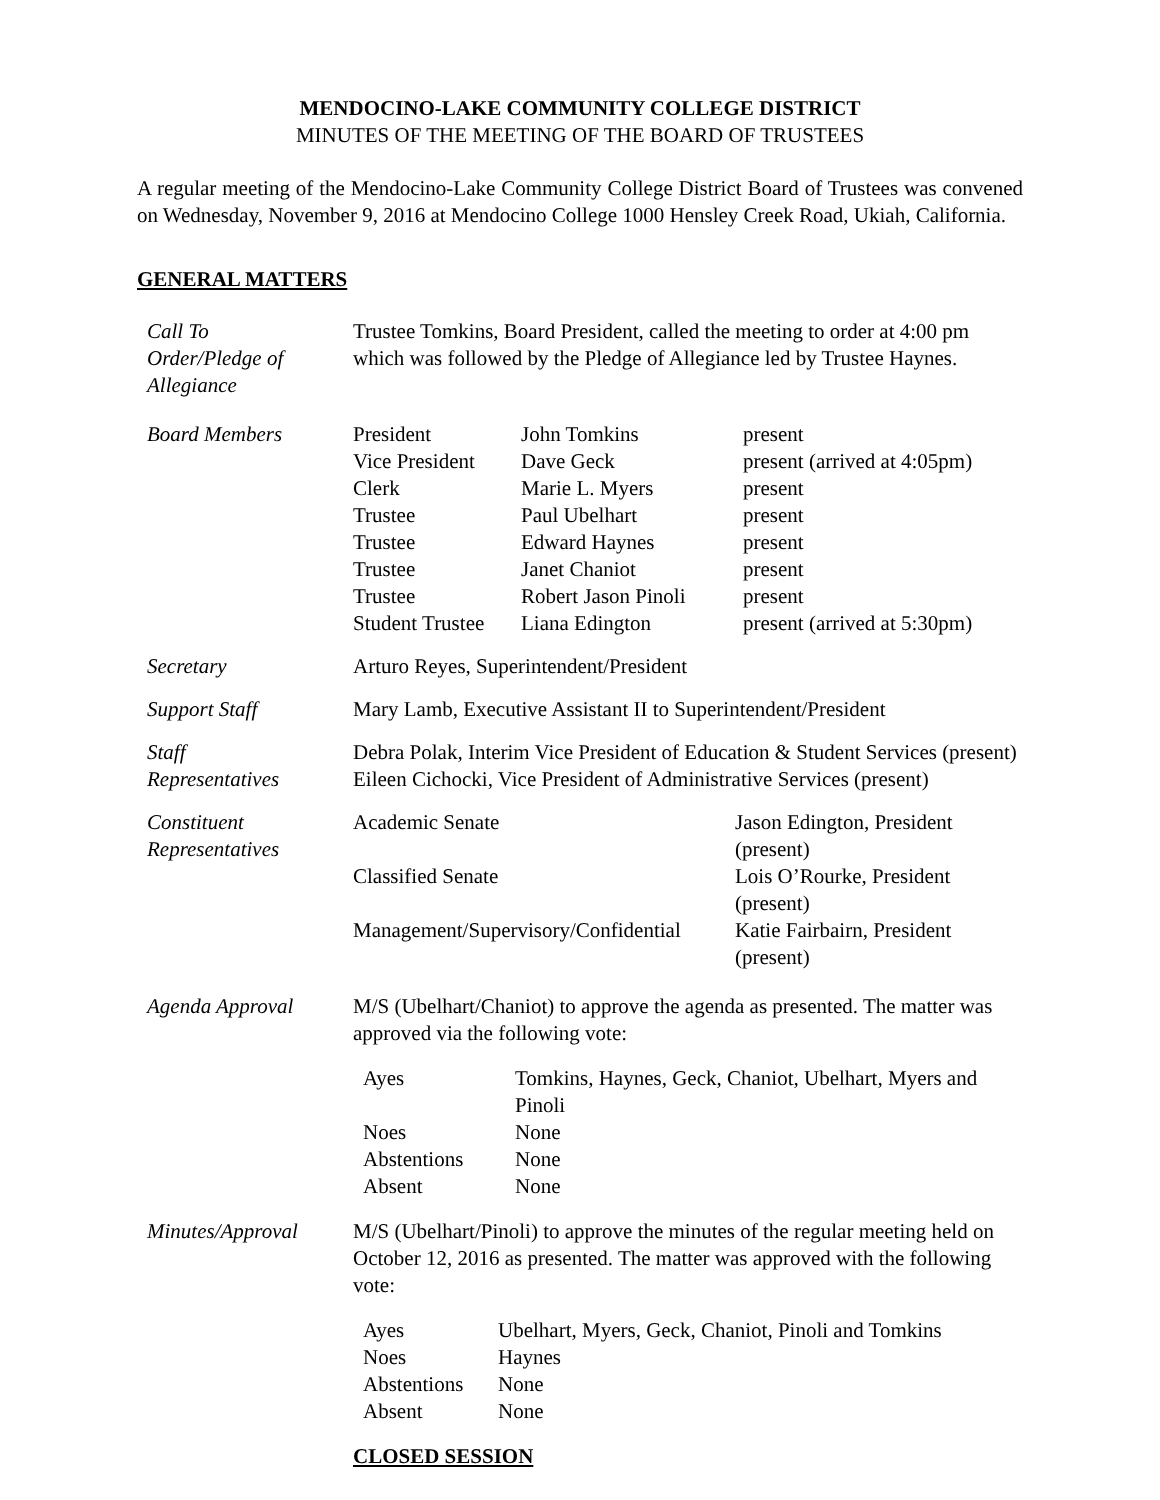MENDOCINO-LAKE COMMUNITY COLLEGE DISTRICT
MINUTES OF THE MEETING OF THE BOARD OF TRUSTEES
A regular meeting of the Mendocino-Lake Community College District Board of Trustees was convened on Wednesday, November 9, 2016 at Mendocino College 1000 Hensley Creek Road, Ukiah, California.
GENERAL MATTERS
Call To
Order/Pledge of
Allegiance
Trustee Tomkins, Board President, called the meeting to order at 4:00 pm which was followed by the Pledge of Allegiance led by Trustee Haynes.
Board Members
| President | John Tomkins | present |
| Vice President | Dave Geck | present (arrived at 4:05pm) |
| Clerk | Marie L. Myers | present |
| Trustee | Paul Ubelhart | present |
| Trustee | Edward Haynes | present |
| Trustee | Janet Chaniot | present |
| Trustee | Robert Jason Pinoli | present |
| Student Trustee | Liana Edington | present (arrived at 5:30pm) |
Secretary Arturo Reyes, Superintendent/President
Support Staff Mary Lamb, Executive Assistant II to Superintendent/President
Staff
Representatives
Debra Polak, Interim Vice President of Education & Student Services (present)
Eileen Cichocki, Vice President of Administrative Services (present)
Constituent
Representatives
| Academic Senate | Jason Edington, President (present) |
| Classified Senate | Lois O’Rourke, President (present) |
| Management/Supervisory/Confidential | Katie Fairbairn, President (present) |
Agenda Approval M/S (Ubelhart/Chaniot) to approve the agenda as presented. The matter was approved via the following vote:
| Ayes | Tomkins, Haynes, Geck, Chaniot, Ubelhart, Myers and Pinoli |
| Noes | None |
| Abstentions | None |
| Absent | None |
Minutes/Approval M/S (Ubelhart/Pinoli) to approve the minutes of the regular meeting held on October 12, 2016 as presented. The matter was approved with the following vote:
| Ayes | Ubelhart, Myers, Geck, Chaniot, Pinoli and Tomkins |
| Noes | Haynes |
| Abstentions | None |
| Absent | None |
CLOSED SESSION